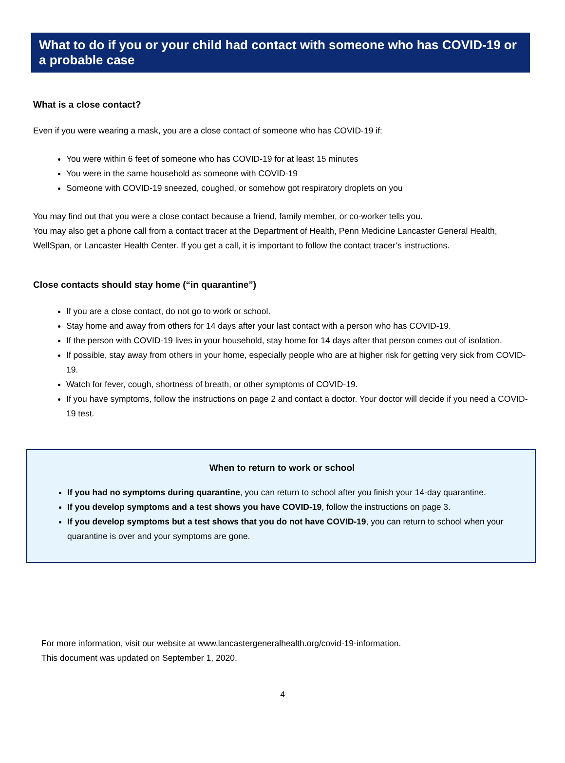What to do if you or your child had contact with someone who has COVID-19 or a probable case
What is a close contact?
Even if you were wearing a mask, you are a close contact of someone who has COVID-19 if:
You were within 6 feet of someone who has COVID-19 for at least 15 minutes
You were in the same household as someone with COVID-19
Someone with COVID-19 sneezed, coughed, or somehow got respiratory droplets on you
You may find out that you were a close contact because a friend, family member, or co-worker tells you.
You may also get a phone call from a contact tracer at the Department of Health, Penn Medicine Lancaster General Health, WellSpan, or Lancaster Health Center. If you get a call, it is important to follow the contact tracer’s instructions.
Close contacts should stay home (“in quarantine”)
If you are a close contact, do not go to work or school.
Stay home and away from others for 14 days after your last contact with a person who has COVID-19.
If the person with COVID-19 lives in your household, stay home for 14 days after that person comes out of isolation.
If possible, stay away from others in your home, especially people who are at higher risk for getting very sick from COVID-19.
Watch for fever, cough, shortness of breath, or other symptoms of COVID-19.
If you have symptoms, follow the instructions on page 2 and contact a doctor. Your doctor will decide if you need a COVID-19 test.
When to return to work or school
If you had no symptoms during quarantine, you can return to school after you finish your 14-day quarantine.
If you develop symptoms and a test shows you have COVID-19, follow the instructions on page 3.
If you develop symptoms but a test shows that you do not have COVID-19, you can return to school when your quarantine is over and your symptoms are gone.
For more information, visit our website at www.lancastergeneralhealth.org/covid-19-information.
This document was updated on September 1, 2020.
4